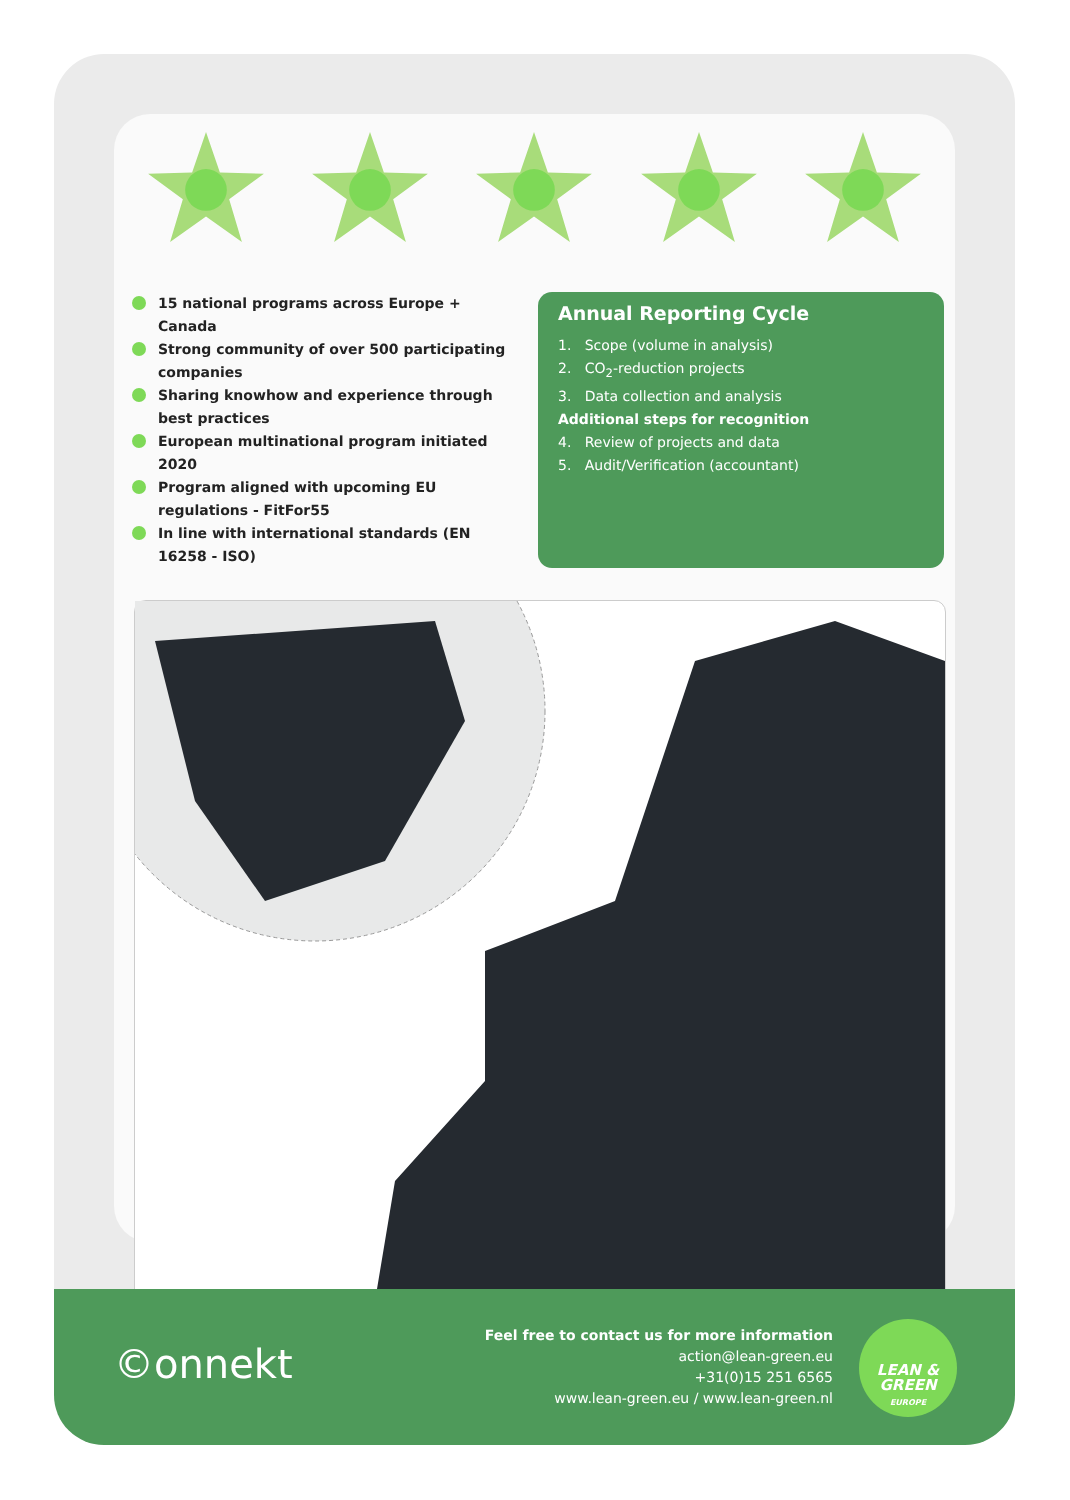15 national programs across Europe + Canada
Strong community of over 500 participating companies
Sharing knowhow and experience through best practices
European multinational program initiated 2020
Program aligned with upcoming EU regulations - FitFor55
In line with international standards (EN 16258 - ISO)
Annual Reporting Cycle
1. Scope (volume in analysis)
2. CO<sub>2</sub>-reduction projects
3. Data collection and analysis
Additional steps for recognition
4. Review of projects and data
5. Audit/Verification (accountant)
©onnekt
Feel free to contact us for more information
action@lean-green.eu
+31(0)15 251 6565
www.lean-green.eu / www.lean-green.nl
LEAN &
GREEN
EUROPE